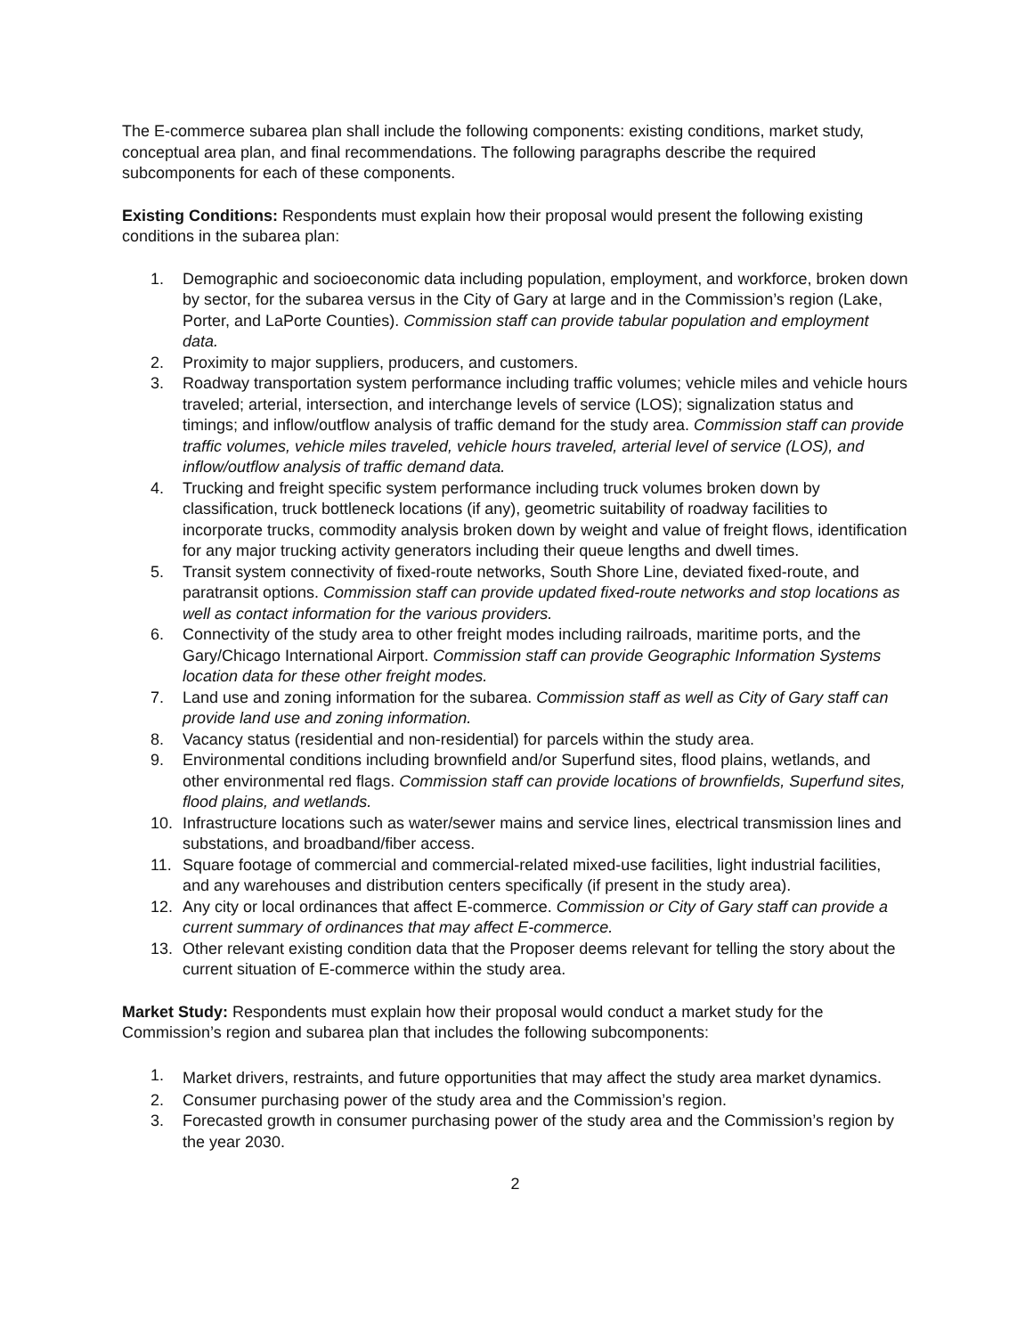The E-commerce subarea plan shall include the following components: existing conditions, market study, conceptual area plan, and final recommendations. The following paragraphs describe the required subcomponents for each of these components.
Existing Conditions: Respondents must explain how their proposal would present the following existing conditions in the subarea plan:
1. Demographic and socioeconomic data including population, employment, and workforce, broken down by sector, for the subarea versus in the City of Gary at large and in the Commission’s region (Lake, Porter, and LaPorte Counties). Commission staff can provide tabular population and employment data.
2. Proximity to major suppliers, producers, and customers.
3. Roadway transportation system performance including traffic volumes; vehicle miles and vehicle hours traveled; arterial, intersection, and interchange levels of service (LOS); signalization status and timings; and inflow/outflow analysis of traffic demand for the study area. Commission staff can provide traffic volumes, vehicle miles traveled, vehicle hours traveled, arterial level of service (LOS), and inflow/outflow analysis of traffic demand data.
4. Trucking and freight specific system performance including truck volumes broken down by classification, truck bottleneck locations (if any), geometric suitability of roadway facilities to incorporate trucks, commodity analysis broken down by weight and value of freight flows, identification for any major trucking activity generators including their queue lengths and dwell times.
5. Transit system connectivity of fixed-route networks, South Shore Line, deviated fixed-route, and paratransit options. Commission staff can provide updated fixed-route networks and stop locations as well as contact information for the various providers.
6. Connectivity of the study area to other freight modes including railroads, maritime ports, and the Gary/Chicago International Airport. Commission staff can provide Geographic Information Systems location data for these other freight modes.
7. Land use and zoning information for the subarea. Commission staff as well as City of Gary staff can provide land use and zoning information.
8. Vacancy status (residential and non-residential) for parcels within the study area.
9. Environmental conditions including brownfield and/or Superfund sites, flood plains, wetlands, and other environmental red flags. Commission staff can provide locations of brownfields, Superfund sites, flood plains, and wetlands.
10. Infrastructure locations such as water/sewer mains and service lines, electrical transmission lines and substations, and broadband/fiber access.
11. Square footage of commercial and commercial-related mixed-use facilities, light industrial facilities, and any warehouses and distribution centers specifically (if present in the study area).
12. Any city or local ordinances that affect E-commerce. Commission or City of Gary staff can provide a current summary of ordinances that may affect E-commerce.
13. Other relevant existing condition data that the Proposer deems relevant for telling the story about the current situation of E-commerce within the study area.
Market Study: Respondents must explain how their proposal would conduct a market study for the Commission’s region and subarea plan that includes the following subcomponents:
1. Market drivers, restraints, and future opportunities that may affect the study area market dynamics.
2. Consumer purchasing power of the study area and the Commission’s region.
3. Forecasted growth in consumer purchasing power of the study area and the Commission’s region by the year 2030.
2